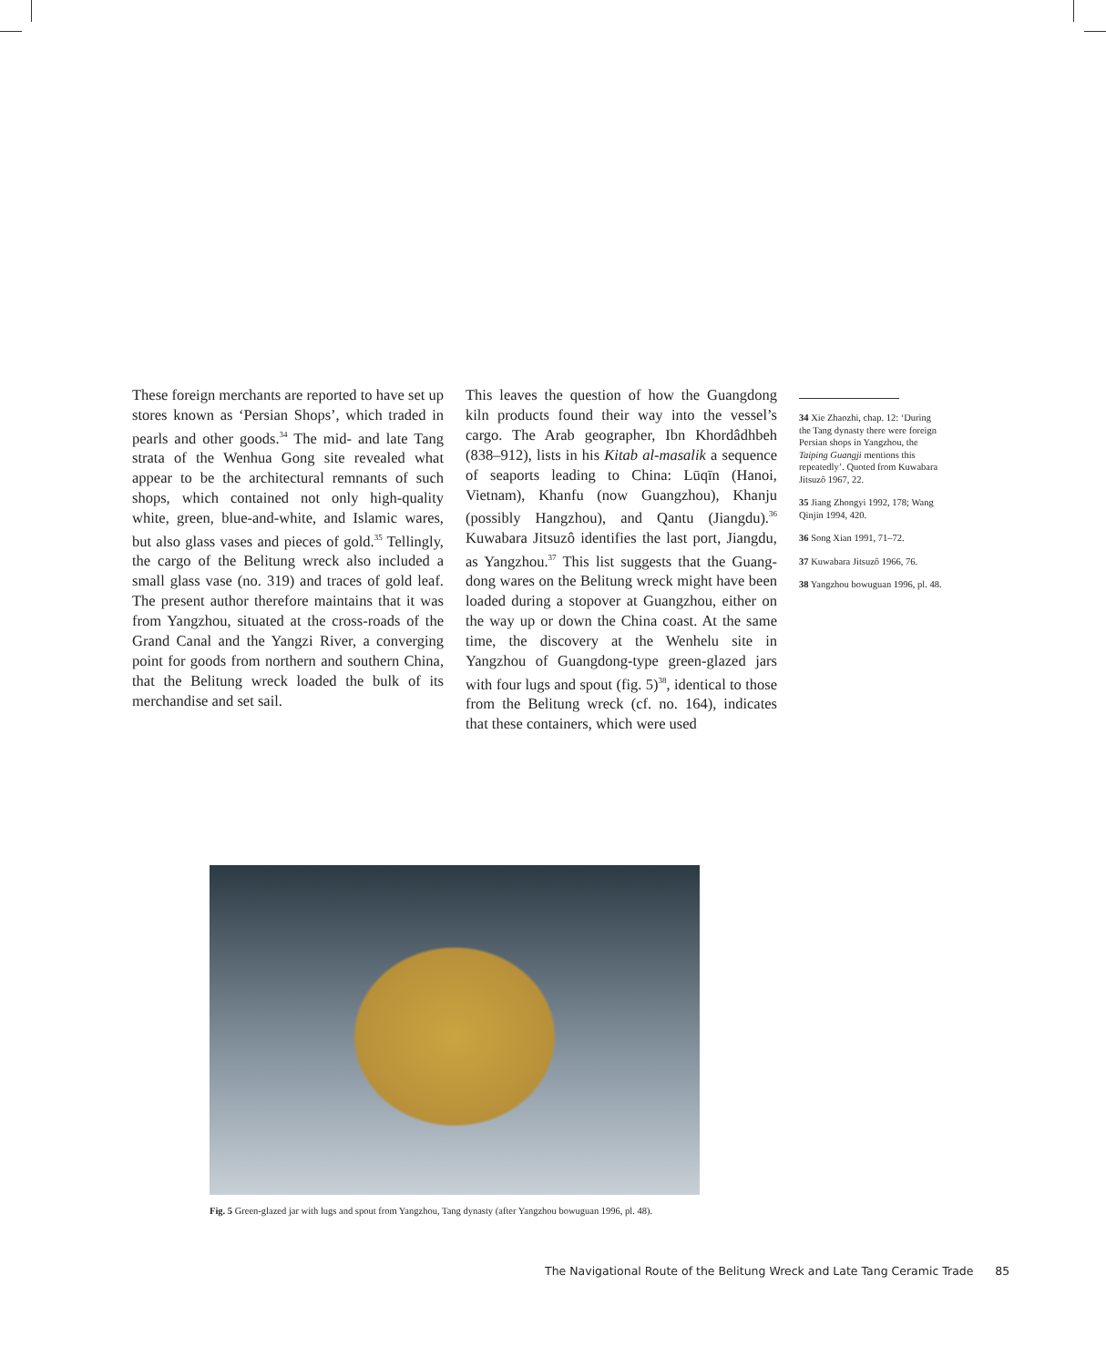These foreign merchants are reported to have set up stores known as ‘Persian Shops’, which traded in pearls and other goods.<sup>34</sup> The mid- and late Tang strata of the Wenhua Gong site revealed what appear to be the architectural remnants of such shops, which contained not only high-quality white, green, blue-and-white, and Islamic wares, but also glass vases and pieces of gold.<sup>35</sup> Tellingly, the cargo of the Belitung wreck also included a small glass vase (no. 319) and traces of gold leaf. The present author therefore maintains that it was from Yangzhou, situated at the cross-roads of the Grand Canal and the Yangzi River, a converging point for goods from northern and southern China, that the Belitung wreck loaded the bulk of its merchandise and set sail.
This leaves the question of how the Guangdong kiln products found their way into the vessel’s cargo. The Arab geographer, Ibn Khordâdhbeh (838–912), lists in his Kitab al-masalik a sequence of seaports leading to China: Lūqīn (Hanoi, Vietnam), Khanfu (now Guangzhou), Khanju (possibly Hangzhou), and Qantu (Jiangdu).<sup>36</sup> Kuwabara Jitsuzô identifies the last port, Jiangdu, as Yangzhou.<sup>37</sup> This list suggests that the Guang-dong wares on the Belitung wreck might have been loaded during a stopover at Guangzhou, either on the way up or down the China coast. At the same time, the discovery at the Wenhelu site in Yangzhou of Guangdong-type green-glazed jars with four lugs and spout (fig. 5)<sup>38</sup>, identical to those from the Belitung wreck (cf. no. 164), indicates that these containers, which were used
34 Xie Zhaozhi, chap. 12: ‘During the Tang dynasty there were foreign Persian shops in Yangzhou, the Taiping Guangji mentions this repeatedly’. Quoted from Kuwabara Jitsuzô 1967, 22.
35 Jiang Zhongyi 1992, 178; Wang Qinjin 1994, 420.
36 Song Xian 1991, 71–72.
37 Kuwabara Jitsuzô 1966, 76.
38 Yangzhou bowuguan 1996, pl. 48.
Fig. 5 Green-glazed jar with lugs and spout from Yangzhou, Tang dynasty (after Yangzhou bowuguan 1996, pl. 48).
The Navigational Route of the Belitung Wreck and Late Tang Ceramic Trade 85